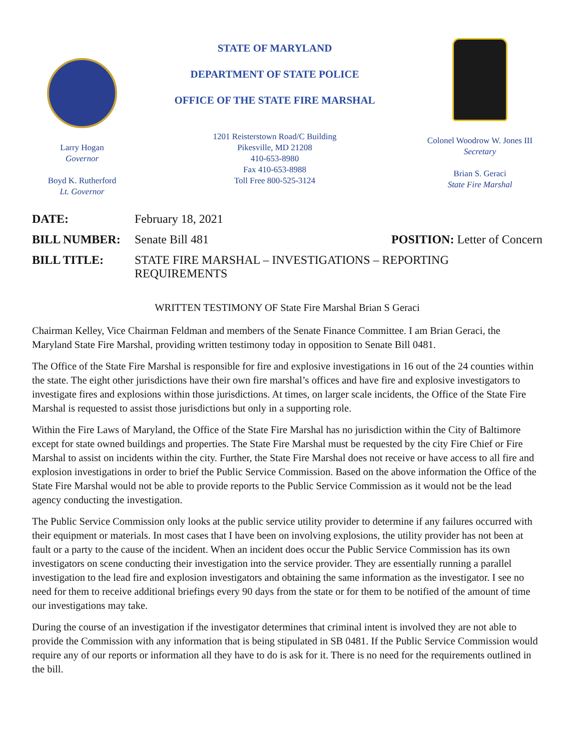Larry Hogan
Governor
Boyd K. Rutherford
Lt. Governor
STATE OF MARYLAND
DEPARTMENT OF STATE POLICE
OFFICE OF THE STATE FIRE MARSHAL
1201 Reisterstown Road/C Building
Pikesville, MD 21208
410-653-8980
Fax 410-653-8988
Toll Free 800-525-3124
Colonel Woodrow W. Jones III
Secretary
Brian S. Geraci
State Fire Marshal
DATE: February 18, 2021
BILL NUMBER: Senate Bill 481 POSITION: Letter of Concern
BILL TITLE: STATE FIRE MARSHAL – INVESTIGATIONS – REPORTING REQUIREMENTS
WRITTEN TESTIMONY OF State Fire Marshal Brian S Geraci
Chairman Kelley, Vice Chairman Feldman and members of the Senate Finance Committee. I am Brian Geraci, the Maryland State Fire Marshal, providing written testimony today in opposition to Senate Bill 0481.
The Office of the State Fire Marshal is responsible for fire and explosive investigations in 16 out of the 24 counties within the state. The eight other jurisdictions have their own fire marshal’s offices and have fire and explosive investigators to investigate fires and explosions within those jurisdictions. At times, on larger scale incidents, the Office of the State Fire Marshal is requested to assist those jurisdictions but only in a supporting role.
Within the Fire Laws of Maryland, the Office of the State Fire Marshal has no jurisdiction within the City of Baltimore except for state owned buildings and properties. The State Fire Marshal must be requested by the city Fire Chief or Fire Marshal to assist on incidents within the city. Further, the State Fire Marshal does not receive or have access to all fire and explosion investigations in order to brief the Public Service Commission. Based on the above information the Office of the State Fire Marshal would not be able to provide reports to the Public Service Commission as it would not be the lead agency conducting the investigation.
The Public Service Commission only looks at the public service utility provider to determine if any failures occurred with their equipment or materials. In most cases that I have been on involving explosions, the utility provider has not been at fault or a party to the cause of the incident. When an incident does occur the Public Service Commission has its own investigators on scene conducting their investigation into the service provider. They are essentially running a parallel investigation to the lead fire and explosion investigators and obtaining the same information as the investigator. I see no need for them to receive additional briefings every 90 days from the state or for them to be notified of the amount of time our investigations may take.
During the course of an investigation if the investigator determines that criminal intent is involved they are not able to provide the Commission with any information that is being stipulated in SB 0481. If the Public Service Commission would require any of our reports or information all they have to do is ask for it. There is no need for the requirements outlined in the bill.